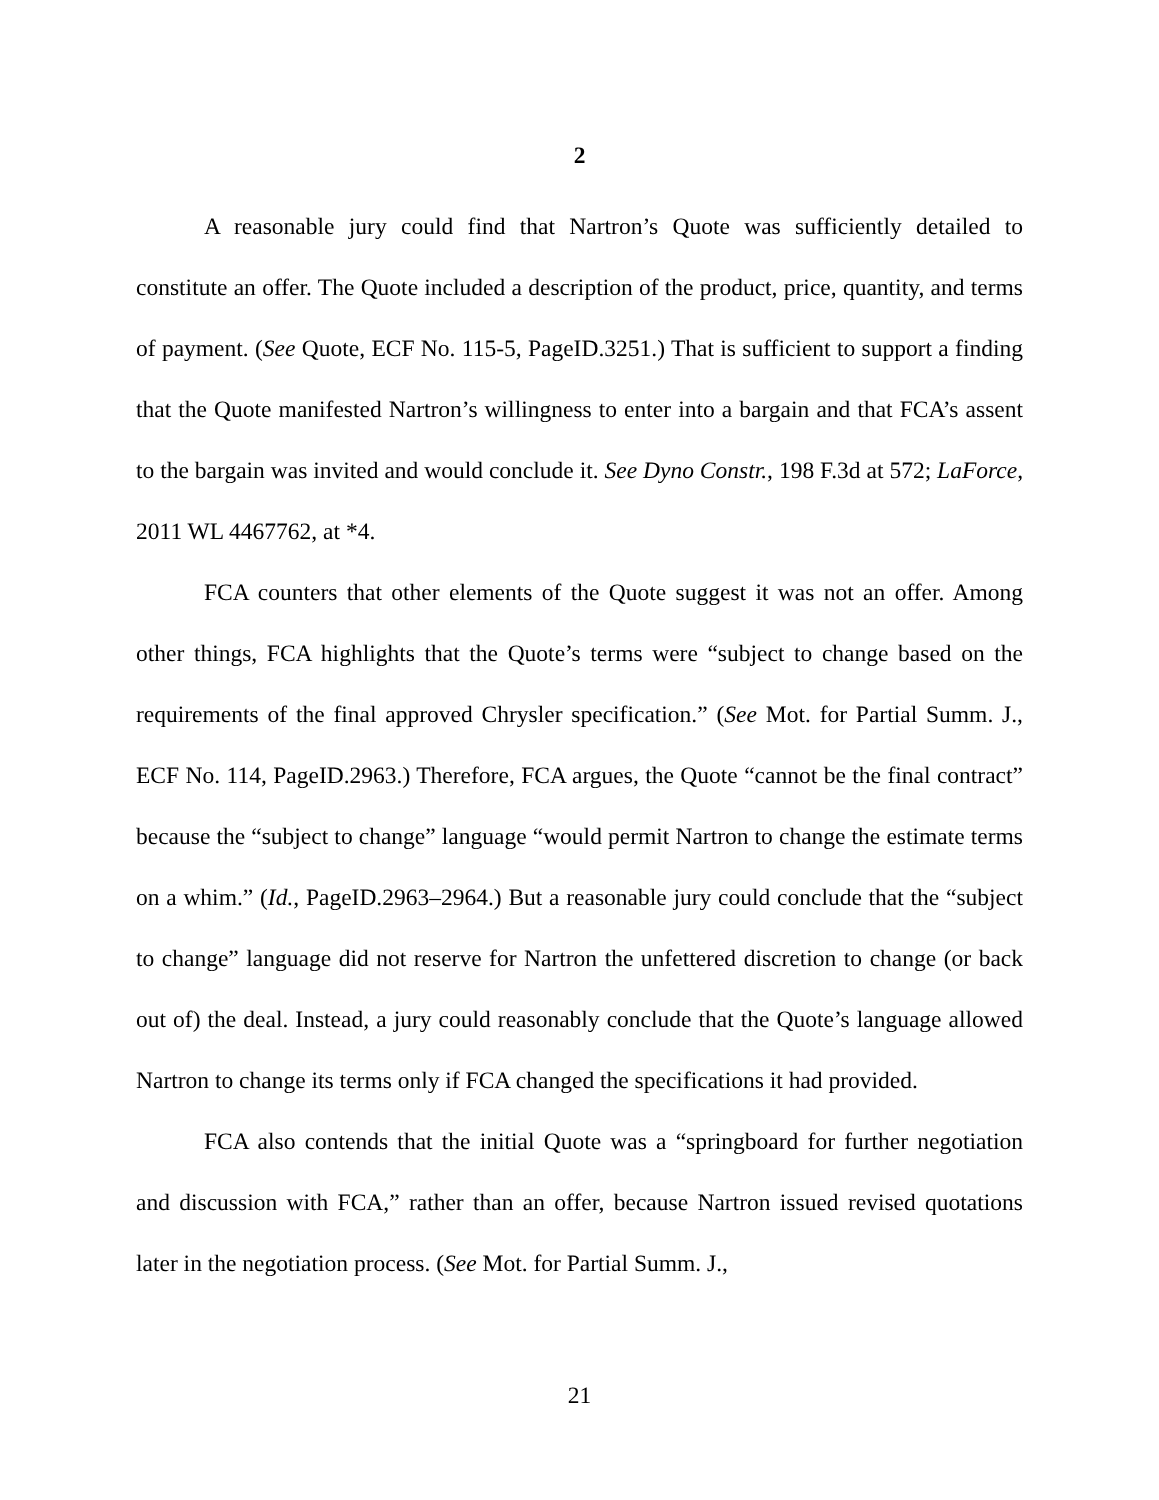2
A reasonable jury could find that Nartron’s Quote was sufficiently detailed to constitute an offer. The Quote included a description of the product, price, quantity, and terms of payment. (See Quote, ECF No. 115-5, PageID.3251.) That is sufficient to support a finding that the Quote manifested Nartron’s willingness to enter into a bargain and that FCA’s assent to the bargain was invited and would conclude it. See Dyno Constr., 198 F.3d at 572; LaForce, 2011 WL 4467762, at *4.
FCA counters that other elements of the Quote suggest it was not an offer. Among other things, FCA highlights that the Quote’s terms were “subject to change based on the requirements of the final approved Chrysler specification.” (See Mot. for Partial Summ. J., ECF No. 114, PageID.2963.) Therefore, FCA argues, the Quote “cannot be the final contract” because the “subject to change” language “would permit Nartron to change the estimate terms on a whim.” (Id., PageID.2963–2964.) But a reasonable jury could conclude that the “subject to change” language did not reserve for Nartron the unfettered discretion to change (or back out of) the deal. Instead, a jury could reasonably conclude that the Quote’s language allowed Nartron to change its terms only if FCA changed the specifications it had provided.
FCA also contends that the initial Quote was a “springboard for further negotiation and discussion with FCA,” rather than an offer, because Nartron issued revised quotations later in the negotiation process. (See Mot. for Partial Summ. J.,
21